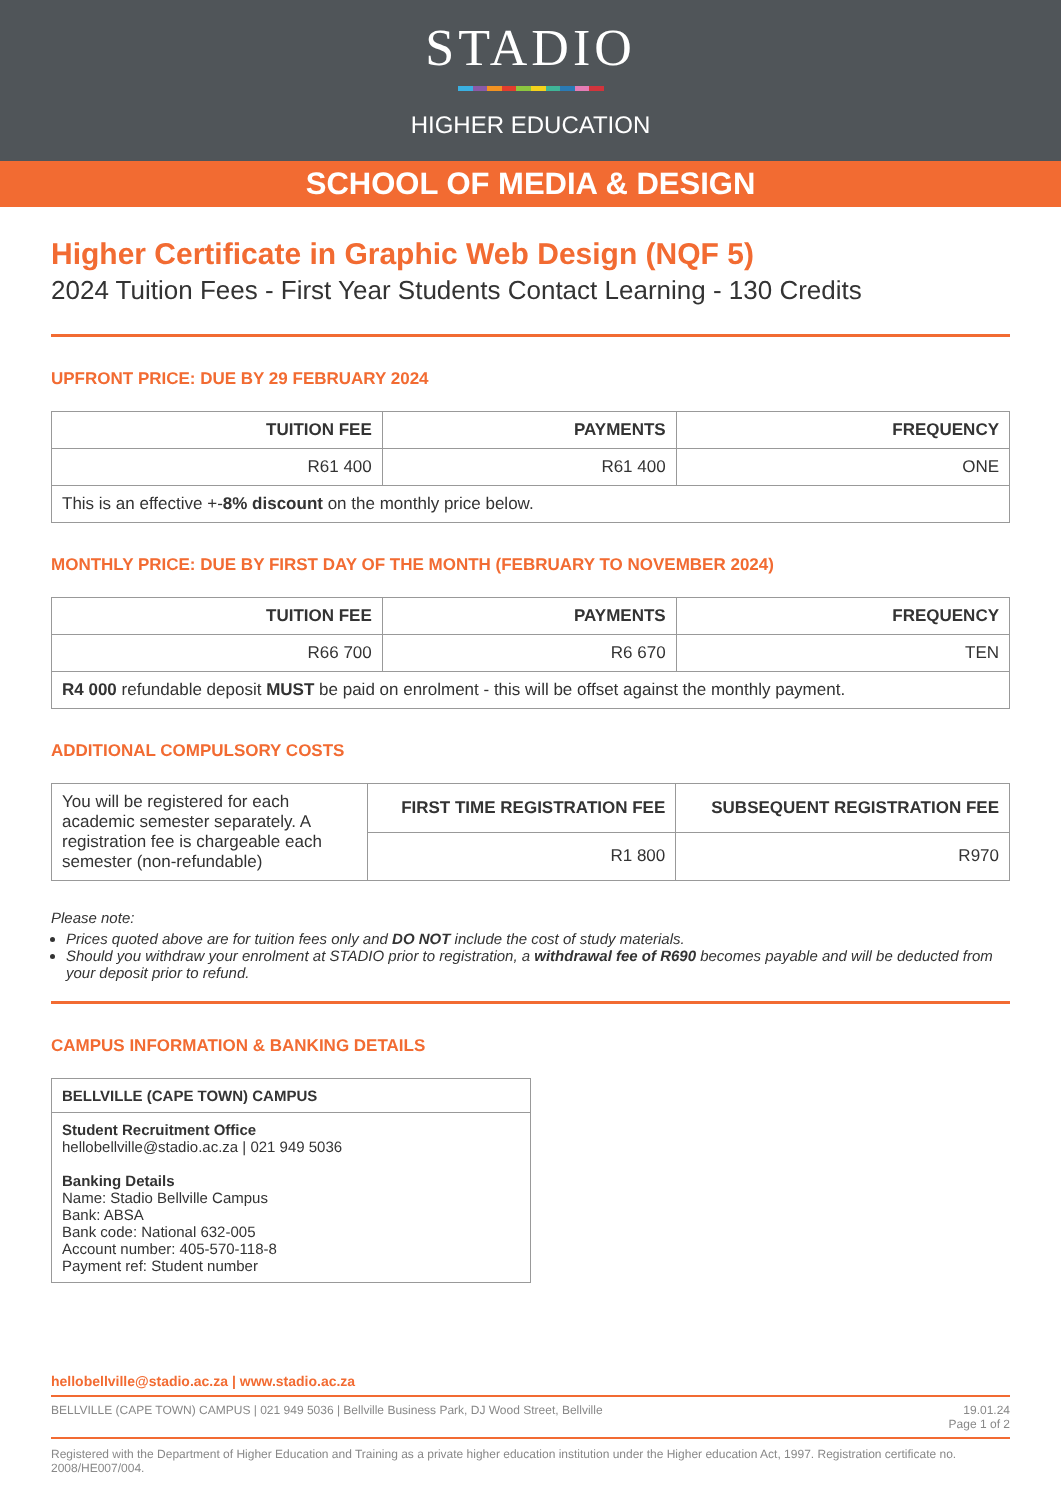STADIO
HIGHER EDUCATION
SCHOOL OF MEDIA & DESIGN
Higher Certificate in Graphic Web Design (NQF 5)
2024 Tuition Fees - First Year Students Contact Learning - 130 Credits
UPFRONT PRICE: DUE BY 29 FEBRUARY 2024
| TUITION FEE | PAYMENTS | FREQUENCY |
| --- | --- | --- |
| R61 400 | R61 400 | ONE |
| This is an effective +- 8% discount on the monthly price below. | | |
MONTHLY PRICE: DUE BY FIRST DAY OF THE MONTH (FEBRUARY TO NOVEMBER 2024)
| TUITION FEE | PAYMENTS | FREQUENCY |
| --- | --- | --- |
| R66 700 | R6 670 | TEN |
| R4 000 refundable deposit MUST be paid on enrolment - this will be offset against the monthly payment. | | |
ADDITIONAL COMPULSORY COSTS
| You will be registered for each academic semester separately. A registration fee is chargeable each semester (non-refundable) | FIRST TIME REGISTRATION FEE | SUBSEQUENT REGISTRATION FEE |
| | R1 800 | R970 |
Please note:
Prices quoted above are for tuition fees only and DO NOT include the cost of study materials.
Should you withdraw your enrolment at STADIO prior to registration, a withdrawal fee of R690 becomes payable and will be deducted from your deposit prior to refund.
CAMPUS INFORMATION & BANKING DETAILS
BELLVILLE (CAPE TOWN) CAMPUS
Student Recruitment Office
hellobellville@stadio.ac.za | 021 949 5036
Banking Details
Name: Stadio Bellville Campus
Bank: ABSA
Bank code: National 632-005
Account number: 405-570-118-8
Payment ref: Student number
hellobellville@stadio.ac.za | www.stadio.ac.za
BELLVILLE (CAPE TOWN) CAMPUS | 021 949 5036 | Bellville Business Park, DJ Wood Street, Bellville 19.01.24
Page 1 of 2
Registered with the Department of Higher Education and Training as a private higher education institution under the Higher education Act, 1997. Registration certificate no. 2008/HE007/004.